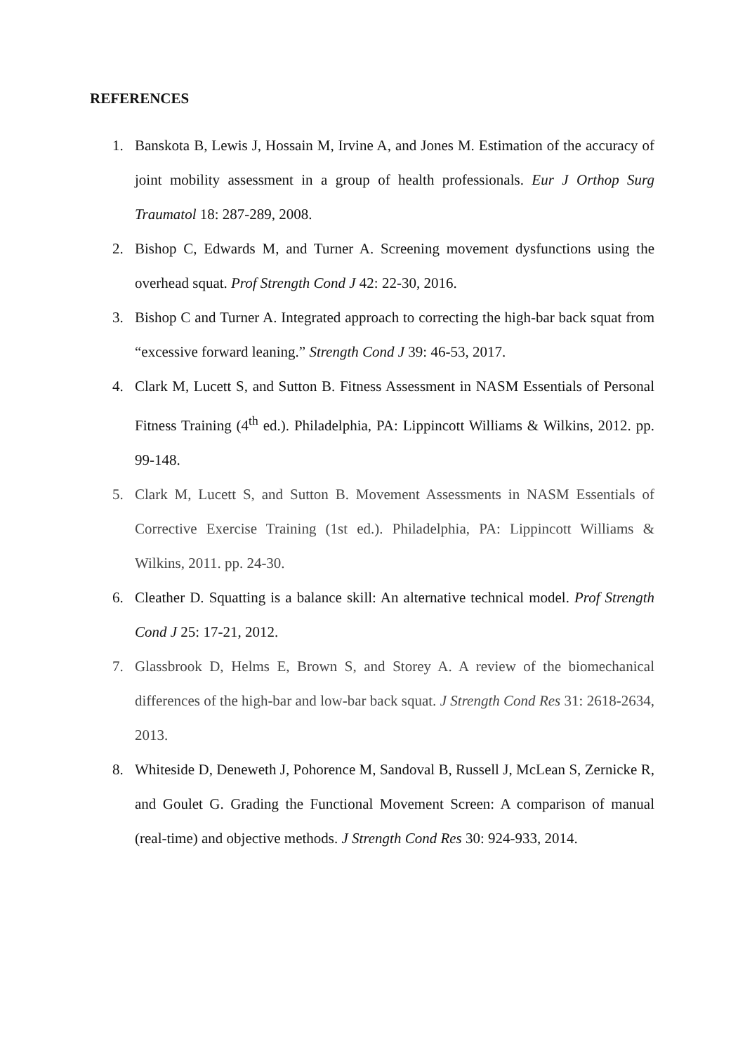REFERENCES
1. Banskota B, Lewis J, Hossain M, Irvine A, and Jones M. Estimation of the accuracy of joint mobility assessment in a group of health professionals. Eur J Orthop Surg Traumatol 18: 287-289, 2008.
2. Bishop C, Edwards M, and Turner A. Screening movement dysfunctions using the overhead squat. Prof Strength Cond J 42: 22-30, 2016.
3. Bishop C and Turner A. Integrated approach to correcting the high-bar back squat from “excessive forward leaning.” Strength Cond J 39: 46-53, 2017.
4. Clark M, Lucett S, and Sutton B. Fitness Assessment in NASM Essentials of Personal Fitness Training (4<sup>th</sup> ed.). Philadelphia, PA: Lippincott Williams & Wilkins, 2012. pp. 99-148.
5. Clark M, Lucett S, and Sutton B. Movement Assessments in NASM Essentials of Corrective Exercise Training (1st ed.). Philadelphia, PA: Lippincott Williams & Wilkins, 2011. pp. 24-30.
6. Cleather D. Squatting is a balance skill: An alternative technical model. Prof Strength Cond J 25: 17-21, 2012.
7. Glassbrook D, Helms E, Brown S, and Storey A. A review of the biomechanical differences of the high-bar and low-bar back squat. J Strength Cond Res 31: 2618-2634, 2013.
8. Whiteside D, Deneweth J, Pohorence M, Sandoval B, Russell J, McLean S, Zernicke R, and Goulet G. Grading the Functional Movement Screen: A comparison of manual (real-time) and objective methods. J Strength Cond Res 30: 924-933, 2014.